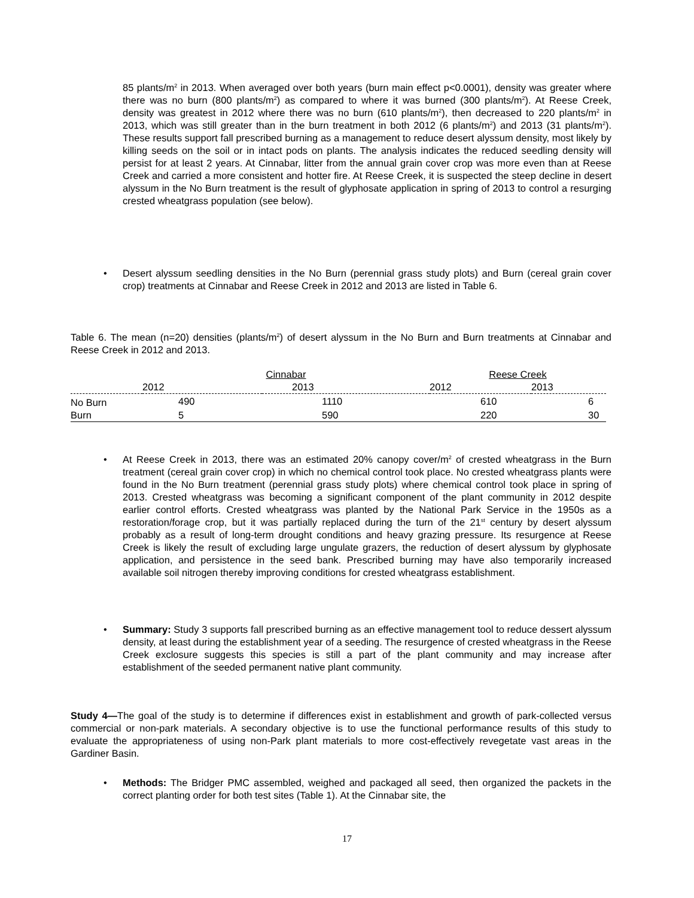85 plants/m<sup>2</sup> in 2013. When averaged over both years (burn main effect p<0.0001), density was greater where there was no burn (800 plants/m<sup>2</sup>) as compared to where it was burned (300 plants/m<sup>2</sup>). At Reese Creek, density was greatest in 2012 where there was no burn (610 plants/m<sup>2</sup>), then decreased to 220 plants/m<sup>2</sup> in 2013, which was still greater than in the burn treatment in both 2012 (6 plants/m<sup>2</sup>) and 2013 (31 plants/m<sup>2</sup>). These results support fall prescribed burning as a management to reduce desert alyssum density, most likely by killing seeds on the soil or in intact pods on plants. The analysis indicates the reduced seedling density will persist for at least 2 years. At Cinnabar, litter from the annual grain cover crop was more even than at Reese Creek and carried a more consistent and hotter fire. At Reese Creek, it is suspected the steep decline in desert alyssum in the No Burn treatment is the result of glyphosate application in spring of 2013 to control a resurging crested wheatgrass population (see below).
• Desert alyssum seedling densities in the No Burn (perennial grass study plots) and Burn (cereal grain cover crop) treatments at Cinnabar and Reese Creek in 2012 and 2013 are listed in Table 6.
Table 6. The mean (n=20) densities (plants/m<sup>2</sup>) of desert alyssum in the No Burn and Burn treatments at Cinnabar and Reese Creek in 2012 and 2013.
| | Cinnabar | | Reese Creek | |
| --- | --- | --- | --- | --- |
| | 2012 | 2013 | 2012 | 2013 |
| No Burn | 490 | 1110 | 610 | 6 |
| Burn | 5 | 590 | 220 | 30 |
• At Reese Creek in 2013, there was an estimated 20% canopy cover/m<sup>2</sup> of crested wheatgrass in the Burn treatment (cereal grain cover crop) in which no chemical control took place. No crested wheatgrass plants were found in the No Burn treatment (perennial grass study plots) where chemical control took place in spring of 2013. Crested wheatgrass was becoming a significant component of the plant community in 2012 despite earlier control efforts. Crested wheatgrass was planted by the National Park Service in the 1950s as a restoration/forage crop, but it was partially replaced during the turn of the 21<sup>st</sup> century by desert alyssum probably as a result of long-term drought conditions and heavy grazing pressure. Its resurgence at Reese Creek is likely the result of excluding large ungulate grazers, the reduction of desert alyssum by glyphosate application, and persistence in the seed bank. Prescribed burning may have also temporarily increased available soil nitrogen thereby improving conditions for crested wheatgrass establishment.
• Summary: Study 3 supports fall prescribed burning as an effective management tool to reduce dessert alyssum density, at least during the establishment year of a seeding. The resurgence of crested wheatgrass in the Reese Creek exclosure suggests this species is still a part of the plant community and may increase after establishment of the seeded permanent native plant community.
Study 4—The goal of the study is to determine if differences exist in establishment and growth of park-collected versus commercial or non-park materials. A secondary objective is to use the functional performance results of this study to evaluate the appropriateness of using non-Park plant materials to more cost-effectively revegetate vast areas in the Gardiner Basin.
• Methods: The Bridger PMC assembled, weighed and packaged all seed, then organized the packets in the correct planting order for both test sites (Table 1). At the Cinnabar site, the
17